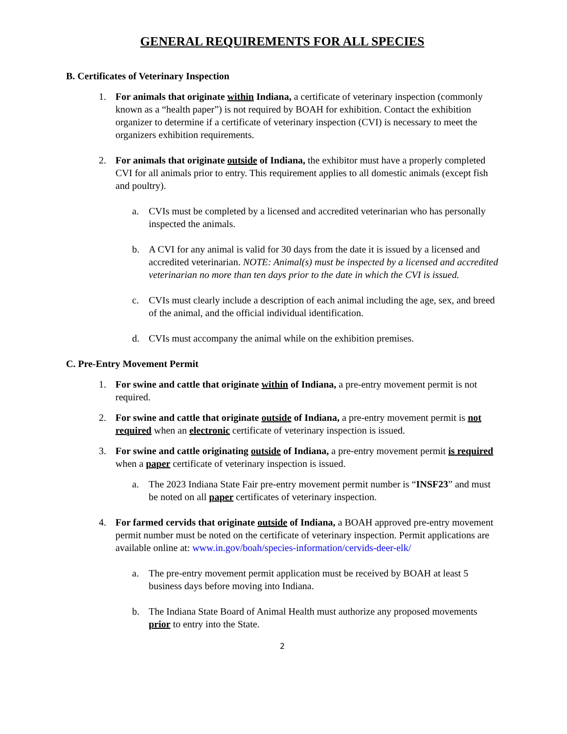GENERAL REQUIREMENTS FOR ALL SPECIES
B. Certificates of Veterinary Inspection
1. For animals that originate within Indiana, a certificate of veterinary inspection (commonly known as a “health paper”) is not required by BOAH for exhibition. Contact the exhibition organizer to determine if a certificate of veterinary inspection (CVI) is necessary to meet the organizers exhibition requirements.
2. For animals that originate outside of Indiana, the exhibitor must have a properly completed CVI for all animals prior to entry. This requirement applies to all domestic animals (except fish and poultry).
a. CVIs must be completed by a licensed and accredited veterinarian who has personally inspected the animals.
b. A CVI for any animal is valid for 30 days from the date it is issued by a licensed and accredited veterinarian. NOTE: Animal(s) must be inspected by a licensed and accredited veterinarian no more than ten days prior to the date in which the CVI is issued.
c. CVIs must clearly include a description of each animal including the age, sex, and breed of the animal, and the official individual identification.
d. CVIs must accompany the animal while on the exhibition premises.
C. Pre-Entry Movement Permit
1. For swine and cattle that originate within of Indiana, a pre-entry movement permit is not required.
2. For swine and cattle that originate outside of Indiana, a pre-entry movement permit is not required when an electronic certificate of veterinary inspection is issued.
3. For swine and cattle originating outside of Indiana, a pre-entry movement permit is required when a paper certificate of veterinary inspection is issued.
a. The 2023 Indiana State Fair pre-entry movement permit number is “INSF23” and must be noted on all paper certificates of veterinary inspection.
4. For farmed cervids that originate outside of Indiana, a BOAH approved pre-entry movement permit number must be noted on the certificate of veterinary inspection. Permit applications are available online at: www.in.gov/boah/species-information/cervids-deer-elk/
a. The pre-entry movement permit application must be received by BOAH at least 5 business days before moving into Indiana.
b. The Indiana State Board of Animal Health must authorize any proposed movements prior to entry into the State.
2